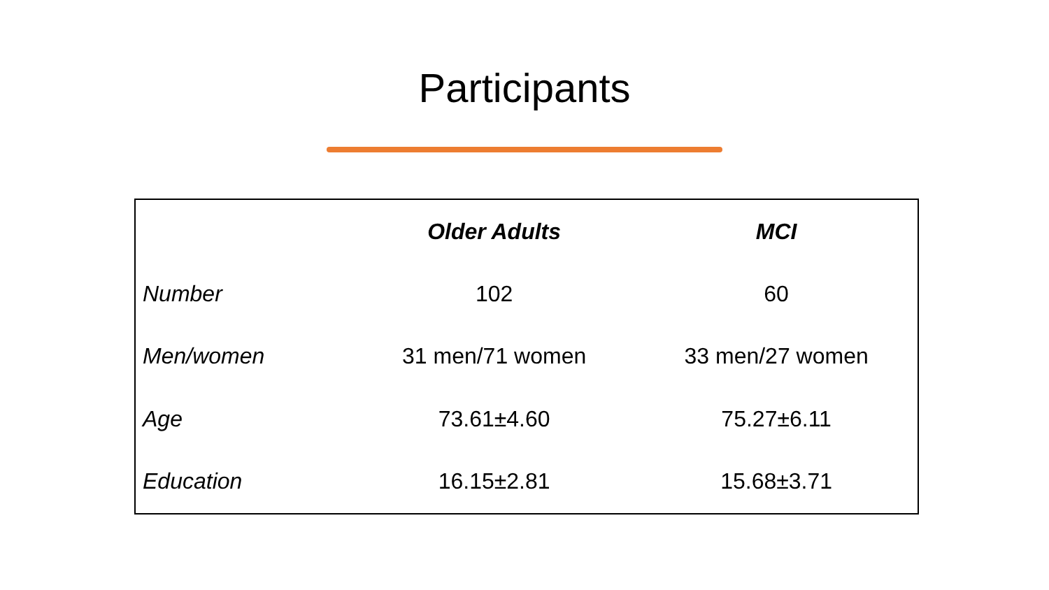Participants
| | Older Adults | MCI |
| Number | 102 | 60 |
| Men/women | 31 men/71 women | 33 men/27 women |
| Age | 73.61±4.60 | 75.27±6.11 |
| Education | 16.15±2.81 | 15.68±3.71 |